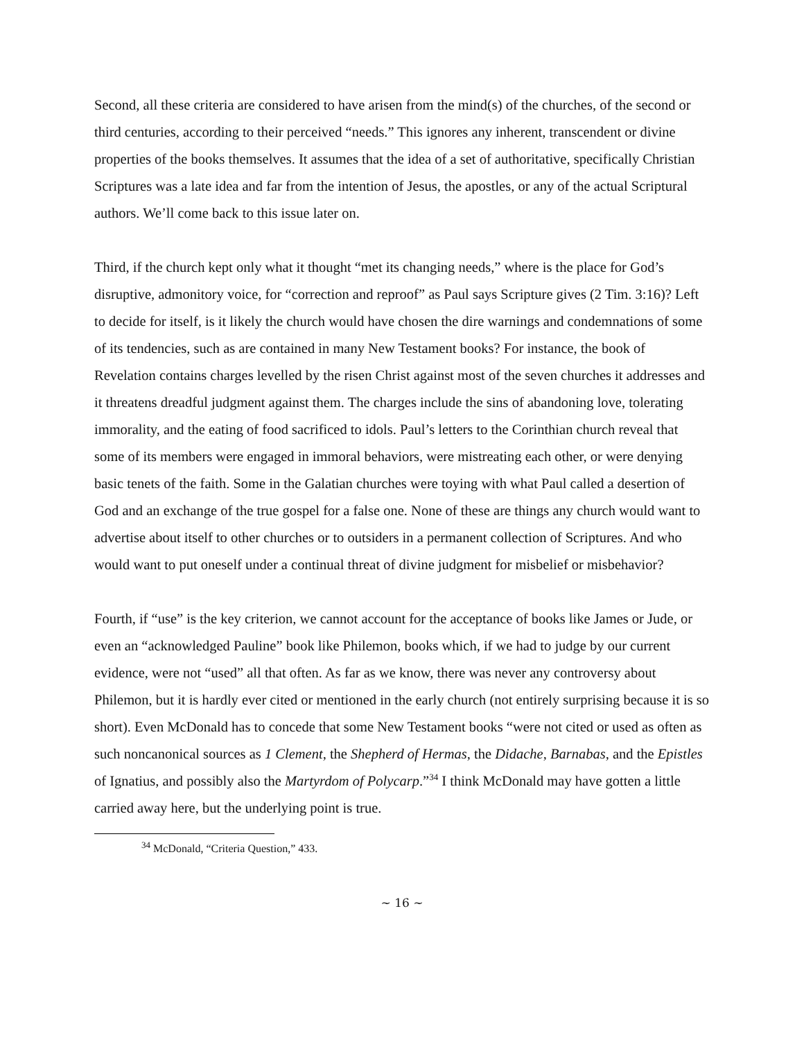Second, all these criteria are considered to have arisen from the mind(s) of the churches, of the second or third centuries, according to their perceived “needs.” This ignores any inherent, transcendent or divine properties of the books themselves. It assumes that the idea of a set of authoritative, specifically Christian Scriptures was a late idea and far from the intention of Jesus, the apostles, or any of the actual Scriptural authors. We’ll come back to this issue later on.
Third, if the church kept only what it thought “met its changing needs,” where is the place for God’s disruptive, admonitory voice, for “correction and reproof” as Paul says Scripture gives (2 Tim. 3:16)? Left to decide for itself, is it likely the church would have chosen the dire warnings and condemnations of some of its tendencies, such as are contained in many New Testament books? For instance, the book of Revelation contains charges levelled by the risen Christ against most of the seven churches it addresses and it threatens dreadful judgment against them. The charges include the sins of abandoning love, tolerating immorality, and the eating of food sacrificed to idols. Paul’s letters to the Corinthian church reveal that some of its members were engaged in immoral behaviors, were mistreating each other, or were denying basic tenets of the faith. Some in the Galatian churches were toying with what Paul called a desertion of God and an exchange of the true gospel for a false one. None of these are things any church would want to advertise about itself to other churches or to outsiders in a permanent collection of Scriptures. And who would want to put oneself under a continual threat of divine judgment for misbelief or misbehavior?
Fourth, if “use” is the key criterion, we cannot account for the acceptance of books like James or Jude, or even an “acknowledged Pauline” book like Philemon, books which, if we had to judge by our current evidence, were not “used” all that often. As far as we know, there was never any controversy about Philemon, but it is hardly ever cited or mentioned in the early church (not entirely surprising because it is so short). Even McDonald has to concede that some New Testament books “were not cited or used as often as such noncanonical sources as 1 Clement, the Shepherd of Hermas, the Didache, Barnabas, and the Epistles of Ignatius, and possibly also the Martyrdom of Polycarp.”<sup>34</sup> I think McDonald may have gotten a little carried away here, but the underlying point is true.
<sup>34</sup> McDonald, “Criteria Question,” 433.
~ 16 ~